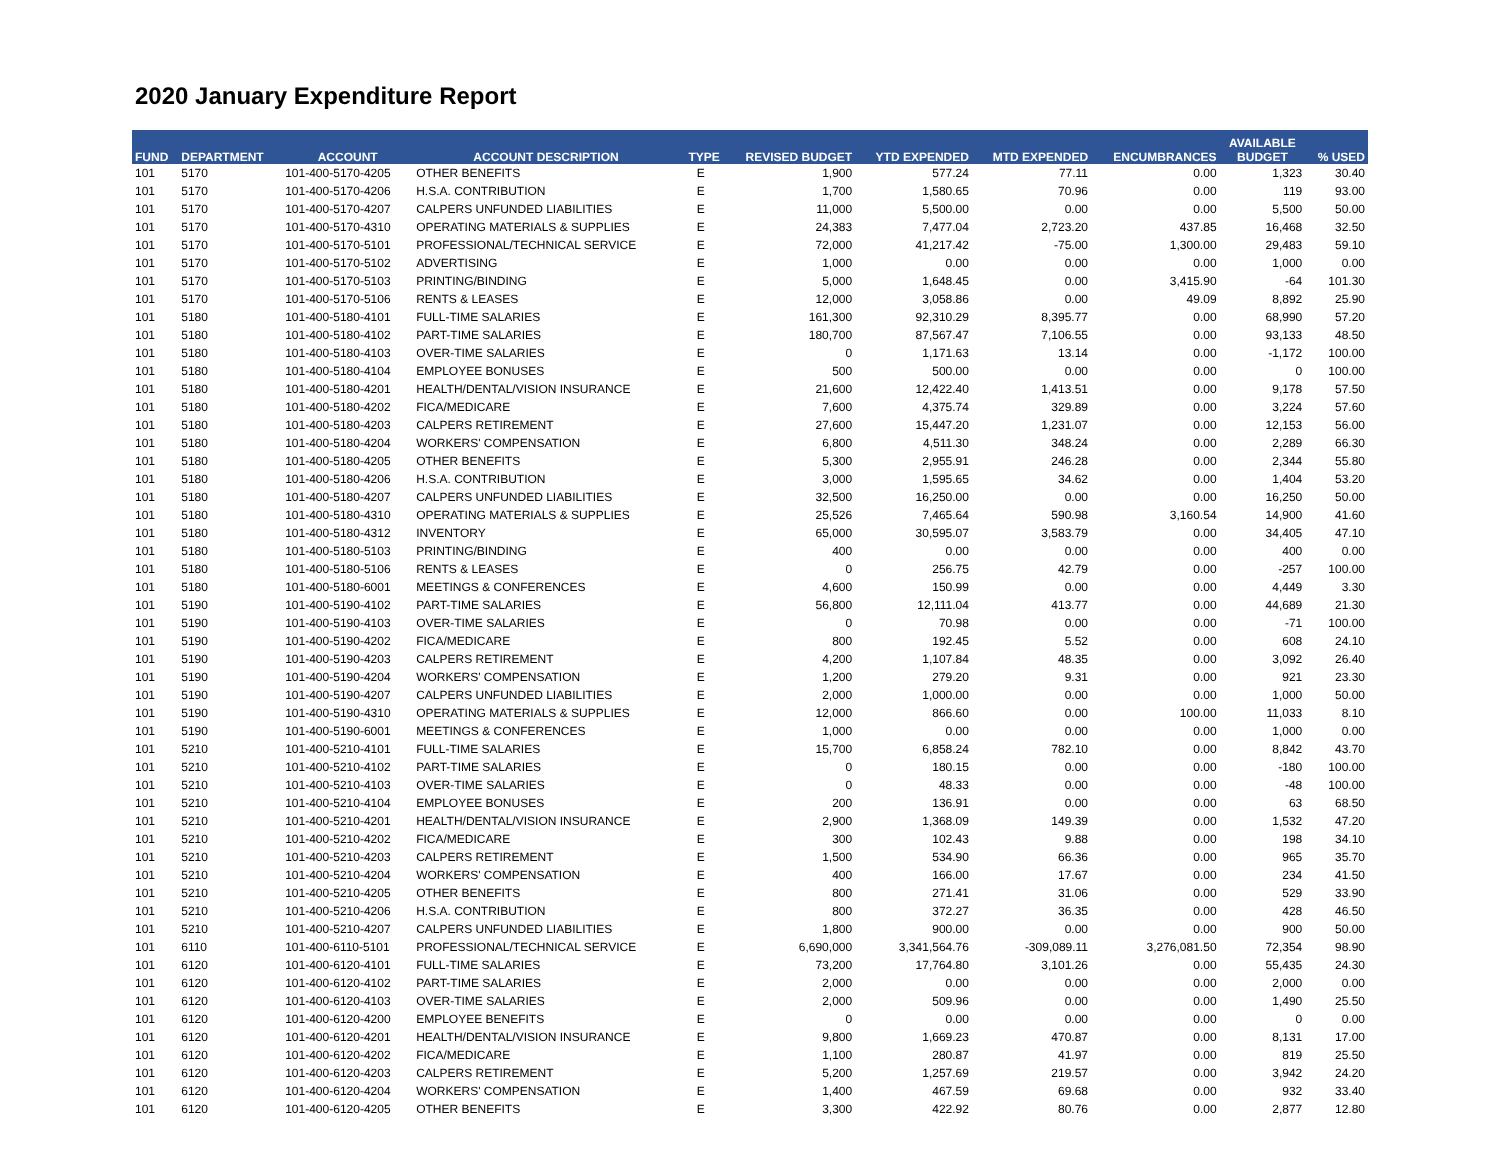2020 January Expenditure Report
| FUND | DEPARTMENT | ACCOUNT | ACCOUNT DESCRIPTION | TYPE | REVISED BUDGET | YTD EXPENDED | MTD EXPENDED | ENCUMBRANCES | AVAILABLE BUDGET | % USED |
| --- | --- | --- | --- | --- | --- | --- | --- | --- | --- | --- |
| 101 | 5170 | 101-400-5170-4205 | OTHER BENEFITS | E | 1,900 | 577.24 | 77.11 | 0.00 | 1,323 | 30.40 |
| 101 | 5170 | 101-400-5170-4206 | H.S.A. CONTRIBUTION | E | 1,700 | 1,580.65 | 70.96 | 0.00 | 119 | 93.00 |
| 101 | 5170 | 101-400-5170-4207 | CALPERS UNFUNDED LIABILITIES | E | 11,000 | 5,500.00 | 0.00 | 0.00 | 5,500 | 50.00 |
| 101 | 5170 | 101-400-5170-4310 | OPERATING MATERIALS & SUPPLIES | E | 24,383 | 7,477.04 | 2,723.20 | 437.85 | 16,468 | 32.50 |
| 101 | 5170 | 101-400-5170-5101 | PROFESSIONAL/TECHNICAL SERVICE | E | 72,000 | 41,217.42 | -75.00 | 1,300.00 | 29,483 | 59.10 |
| 101 | 5170 | 101-400-5170-5102 | ADVERTISING | E | 1,000 | 0.00 | 0.00 | 0.00 | 1,000 | 0.00 |
| 101 | 5170 | 101-400-5170-5103 | PRINTING/BINDING | E | 5,000 | 1,648.45 | 0.00 | 3,415.90 | -64 | 101.30 |
| 101 | 5170 | 101-400-5170-5106 | RENTS & LEASES | E | 12,000 | 3,058.86 | 0.00 | 49.09 | 8,892 | 25.90 |
| 101 | 5180 | 101-400-5180-4101 | FULL-TIME SALARIES | E | 161,300 | 92,310.29 | 8,395.77 | 0.00 | 68,990 | 57.20 |
| 101 | 5180 | 101-400-5180-4102 | PART-TIME SALARIES | E | 180,700 | 87,567.47 | 7,106.55 | 0.00 | 93,133 | 48.50 |
| 101 | 5180 | 101-400-5180-4103 | OVER-TIME SALARIES | E | 0 | 1,171.63 | 13.14 | 0.00 | -1,172 | 100.00 |
| 101 | 5180 | 101-400-5180-4104 | EMPLOYEE BONUSES | E | 500 | 500.00 | 0.00 | 0.00 | 0 | 100.00 |
| 101 | 5180 | 101-400-5180-4201 | HEALTH/DENTAL/VISION INSURANCE | E | 21,600 | 12,422.40 | 1,413.51 | 0.00 | 9,178 | 57.50 |
| 101 | 5180 | 101-400-5180-4202 | FICA/MEDICARE | E | 7,600 | 4,375.74 | 329.89 | 0.00 | 3,224 | 57.60 |
| 101 | 5180 | 101-400-5180-4203 | CALPERS RETIREMENT | E | 27,600 | 15,447.20 | 1,231.07 | 0.00 | 12,153 | 56.00 |
| 101 | 5180 | 101-400-5180-4204 | WORKERS' COMPENSATION | E | 6,800 | 4,511.30 | 348.24 | 0.00 | 2,289 | 66.30 |
| 101 | 5180 | 101-400-5180-4205 | OTHER BENEFITS | E | 5,300 | 2,955.91 | 246.28 | 0.00 | 2,344 | 55.80 |
| 101 | 5180 | 101-400-5180-4206 | H.S.A. CONTRIBUTION | E | 3,000 | 1,595.65 | 34.62 | 0.00 | 1,404 | 53.20 |
| 101 | 5180 | 101-400-5180-4207 | CALPERS UNFUNDED LIABILITIES | E | 32,500 | 16,250.00 | 0.00 | 0.00 | 16,250 | 50.00 |
| 101 | 5180 | 101-400-5180-4310 | OPERATING MATERIALS & SUPPLIES | E | 25,526 | 7,465.64 | 590.98 | 3,160.54 | 14,900 | 41.60 |
| 101 | 5180 | 101-400-5180-4312 | INVENTORY | E | 65,000 | 30,595.07 | 3,583.79 | 0.00 | 34,405 | 47.10 |
| 101 | 5180 | 101-400-5180-5103 | PRINTING/BINDING | E | 400 | 0.00 | 0.00 | 0.00 | 400 | 0.00 |
| 101 | 5180 | 101-400-5180-5106 | RENTS & LEASES | E | 0 | 256.75 | 42.79 | 0.00 | -257 | 100.00 |
| 101 | 5180 | 101-400-5180-6001 | MEETINGS & CONFERENCES | E | 4,600 | 150.99 | 0.00 | 0.00 | 4,449 | 3.30 |
| 101 | 5190 | 101-400-5190-4102 | PART-TIME SALARIES | E | 56,800 | 12,111.04 | 413.77 | 0.00 | 44,689 | 21.30 |
| 101 | 5190 | 101-400-5190-4103 | OVER-TIME SALARIES | E | 0 | 70.98 | 0.00 | 0.00 | -71 | 100.00 |
| 101 | 5190 | 101-400-5190-4202 | FICA/MEDICARE | E | 800 | 192.45 | 5.52 | 0.00 | 608 | 24.10 |
| 101 | 5190 | 101-400-5190-4203 | CALPERS RETIREMENT | E | 4,200 | 1,107.84 | 48.35 | 0.00 | 3,092 | 26.40 |
| 101 | 5190 | 101-400-5190-4204 | WORKERS' COMPENSATION | E | 1,200 | 279.20 | 9.31 | 0.00 | 921 | 23.30 |
| 101 | 5190 | 101-400-5190-4207 | CALPERS UNFUNDED LIABILITIES | E | 2,000 | 1,000.00 | 0.00 | 0.00 | 1,000 | 50.00 |
| 101 | 5190 | 101-400-5190-4310 | OPERATING MATERIALS & SUPPLIES | E | 12,000 | 866.60 | 0.00 | 100.00 | 11,033 | 8.10 |
| 101 | 5190 | 101-400-5190-6001 | MEETINGS & CONFERENCES | E | 1,000 | 0.00 | 0.00 | 0.00 | 1,000 | 0.00 |
| 101 | 5210 | 101-400-5210-4101 | FULL-TIME SALARIES | E | 15,700 | 6,858.24 | 782.10 | 0.00 | 8,842 | 43.70 |
| 101 | 5210 | 101-400-5210-4102 | PART-TIME SALARIES | E | 0 | 180.15 | 0.00 | 0.00 | -180 | 100.00 |
| 101 | 5210 | 101-400-5210-4103 | OVER-TIME SALARIES | E | 0 | 48.33 | 0.00 | 0.00 | -48 | 100.00 |
| 101 | 5210 | 101-400-5210-4104 | EMPLOYEE BONUSES | E | 200 | 136.91 | 0.00 | 0.00 | 63 | 68.50 |
| 101 | 5210 | 101-400-5210-4201 | HEALTH/DENTAL/VISION INSURANCE | E | 2,900 | 1,368.09 | 149.39 | 0.00 | 1,532 | 47.20 |
| 101 | 5210 | 101-400-5210-4202 | FICA/MEDICARE | E | 300 | 102.43 | 9.88 | 0.00 | 198 | 34.10 |
| 101 | 5210 | 101-400-5210-4203 | CALPERS RETIREMENT | E | 1,500 | 534.90 | 66.36 | 0.00 | 965 | 35.70 |
| 101 | 5210 | 101-400-5210-4204 | WORKERS' COMPENSATION | E | 400 | 166.00 | 17.67 | 0.00 | 234 | 41.50 |
| 101 | 5210 | 101-400-5210-4205 | OTHER BENEFITS | E | 800 | 271.41 | 31.06 | 0.00 | 529 | 33.90 |
| 101 | 5210 | 101-400-5210-4206 | H.S.A. CONTRIBUTION | E | 800 | 372.27 | 36.35 | 0.00 | 428 | 46.50 |
| 101 | 5210 | 101-400-5210-4207 | CALPERS UNFUNDED LIABILITIES | E | 1,800 | 900.00 | 0.00 | 0.00 | 900 | 50.00 |
| 101 | 6110 | 101-400-6110-5101 | PROFESSIONAL/TECHNICAL SERVICE | E | 6,690,000 | 3,341,564.76 | -309,089.11 | 3,276,081.50 | 72,354 | 98.90 |
| 101 | 6120 | 101-400-6120-4101 | FULL-TIME SALARIES | E | 73,200 | 17,764.80 | 3,101.26 | 0.00 | 55,435 | 24.30 |
| 101 | 6120 | 101-400-6120-4102 | PART-TIME SALARIES | E | 2,000 | 0.00 | 0.00 | 0.00 | 2,000 | 0.00 |
| 101 | 6120 | 101-400-6120-4103 | OVER-TIME SALARIES | E | 2,000 | 509.96 | 0.00 | 0.00 | 1,490 | 25.50 |
| 101 | 6120 | 101-400-6120-4200 | EMPLOYEE BENEFITS | E | 0 | 0.00 | 0.00 | 0.00 | 0 | 0.00 |
| 101 | 6120 | 101-400-6120-4201 | HEALTH/DENTAL/VISION INSURANCE | E | 9,800 | 1,669.23 | 470.87 | 0.00 | 8,131 | 17.00 |
| 101 | 6120 | 101-400-6120-4202 | FICA/MEDICARE | E | 1,100 | 280.87 | 41.97 | 0.00 | 819 | 25.50 |
| 101 | 6120 | 101-400-6120-4203 | CALPERS RETIREMENT | E | 5,200 | 1,257.69 | 219.57 | 0.00 | 3,942 | 24.20 |
| 101 | 6120 | 101-400-6120-4204 | WORKERS' COMPENSATION | E | 1,400 | 467.59 | 69.68 | 0.00 | 932 | 33.40 |
| 101 | 6120 | 101-400-6120-4205 | OTHER BENEFITS | E | 3,300 | 422.92 | 80.76 | 0.00 | 2,877 | 12.80 |